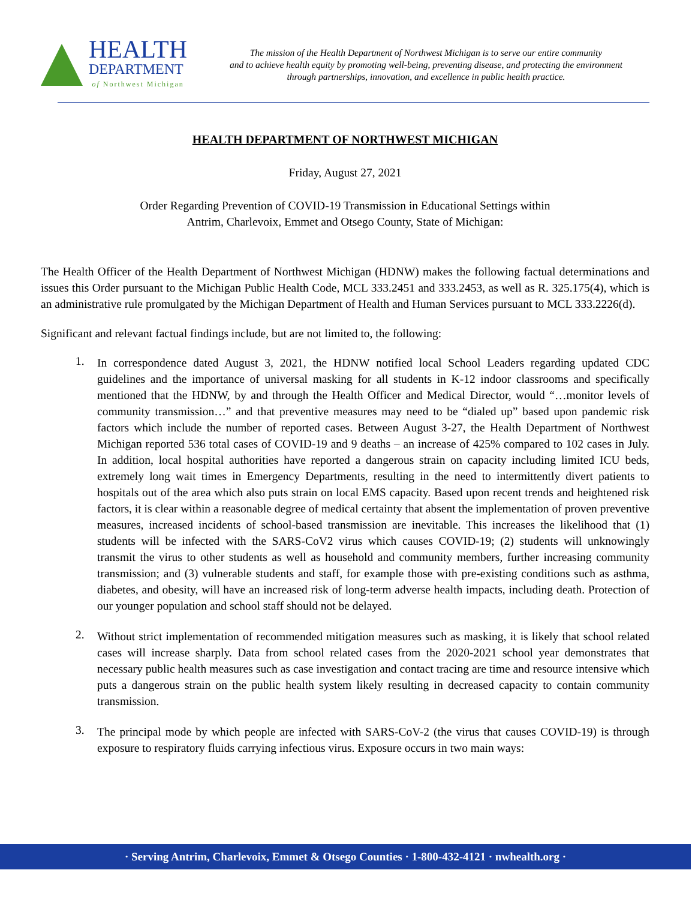HEALTH
DEPARTMENT
of Northwest Michigan
The mission of the Health Department of Northwest Michigan is to serve our entire community
and to achieve health equity by promoting well-being, preventing disease, and protecting the environment
through partnerships, innovation, and excellence in public health practice.
HEALTH DEPARTMENT OF NORTHWEST MICHIGAN
Friday, August 27, 2021
Order Regarding Prevention of COVID-19 Transmission in Educational Settings within
Antrim, Charlevoix, Emmet and Otsego County, State of Michigan:
The Health Officer of the Health Department of Northwest Michigan (HDNW) makes the following factual determinations and issues this Order pursuant to the Michigan Public Health Code, MCL 333.2451 and 333.2453, as well as R. 325.175(4), which is an administrative rule promulgated by the Michigan Department of Health and Human Services pursuant to MCL 333.2226(d).
Significant and relevant factual findings include, but are not limited to, the following:
1.
In correspondence dated August 3, 2021, the HDNW notified local School Leaders regarding updated CDC guidelines and the importance of universal masking for all students in K-12 indoor classrooms and specifically mentioned that the HDNW, by and through the Health Officer and Medical Director, would “…monitor levels of community transmission…” and that preventive measures may need to be “dialed up” based upon pandemic risk factors which include the number of reported cases. Between August 3-27, the Health Department of Northwest Michigan reported 536 total cases of COVID-19 and 9 deaths – an increase of 425% compared to 102 cases in July. In addition, local hospital authorities have reported a dangerous strain on capacity including limited ICU beds, extremely long wait times in Emergency Departments, resulting in the need to intermittently divert patients to hospitals out of the area which also puts strain on local EMS capacity. Based upon recent trends and heightened risk factors, it is clear within a reasonable degree of medical certainty that absent the implementation of proven preventive measures, increased incidents of school-based transmission are inevitable. This increases the likelihood that (1) students will be infected with the SARS-CoV2 virus which causes COVID-19; (2) students will unknowingly transmit the virus to other students as well as household and community members, further increasing community transmission; and (3) vulnerable students and staff, for example those with pre-existing conditions such as asthma, diabetes, and obesity, will have an increased risk of long-term adverse health impacts, including death. Protection of our younger population and school staff should not be delayed.
2.
Without strict implementation of recommended mitigation measures such as masking, it is likely that school related cases will increase sharply. Data from school related cases from the 2020-2021 school year demonstrates that necessary public health measures such as case investigation and contact tracing are time and resource intensive which puts a dangerous strain on the public health system likely resulting in decreased capacity to contain community transmission.
3.
The principal mode by which people are infected with SARS-CoV-2 (the virus that causes COVID-19) is through exposure to respiratory fluids carrying infectious virus. Exposure occurs in two main ways:
· Serving Antrim, Charlevoix, Emmet & Otsego Counties · 1-800-432-4121 · nwhealth.org ·